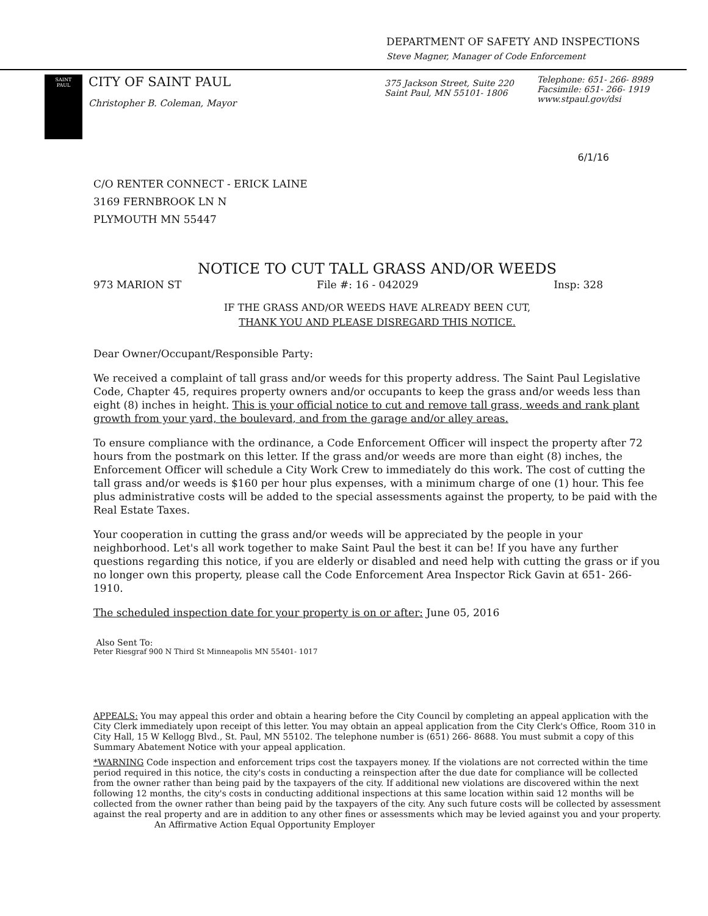DEPARTMENT OF SAFETY AND INSPECTIONS
Steve Magner, Manager of Code Enforcement
SAINT
PAUL
CITY OF SAINT PAUL
Christopher B. Coleman, Mayor
375 Jackson Street, Suite 220
Saint Paul, MN 55101- 1806
Telephone: 651- 266- 8989
Facsimile: 651- 266- 1919
www.stpaul.gov/dsi
6/1/16
C/O RENTER CONNECT - ERICK LAINE
3169 FERNBROOK LN N
PLYMOUTH MN 55447
NOTICE TO CUT TALL GRASS AND/OR WEEDS
973 MARION ST File #: 16 - 042029 Insp: 328
IF THE GRASS AND/OR WEEDS HAVE ALREADY BEEN CUT,
THANK YOU AND PLEASE DISREGARD THIS NOTICE.
Dear Owner/Occupant/Responsible Party:
We received a complaint of tall grass and/or weeds for this property address. The Saint Paul Legislative Code, Chapter 45, requires property owners and/or occupants to keep the grass and/or weeds less than eight (8) inches in height. This is your official notice to cut and remove tall grass, weeds and rank plant growth from your yard, the boulevard, and from the garage and/or alley areas.
To ensure compliance with the ordinance, a Code Enforcement Officer will inspect the property after 72 hours from the postmark on this letter. If the grass and/or weeds are more than eight (8) inches, the Enforcement Officer will schedule a City Work Crew to immediately do this work. The cost of cutting the tall grass and/or weeds is $160 per hour plus expenses, with a minimum charge of one (1) hour. This fee plus administrative costs will be added to the special assessments against the property, to be paid with the Real Estate Taxes.
Your cooperation in cutting the grass and/or weeds will be appreciated by the people in your neighborhood. Let's all work together to make Saint Paul the best it can be! If you have any further questions regarding this notice, if you are elderly or disabled and need help with cutting the grass or if you no longer own this property, please call the Code Enforcement Area Inspector Rick Gavin at 651- 266- 1910.
The scheduled inspection date for your property is on or after: June 05, 2016
Also Sent To:
Peter Riesgraf 900 N Third St Minneapolis MN 55401- 1017
APPEALS: You may appeal this order and obtain a hearing before the City Council by completing an appeal application with the City Clerk immediately upon receipt of this letter. You may obtain an appeal application from the City Clerk's Office, Room 310 in City Hall, 15 W Kellogg Blvd., St. Paul, MN 55102. The telephone number is (651) 266- 8688. You must submit a copy of this Summary Abatement Notice with your appeal application.
*WARNING Code inspection and enforcement trips cost the taxpayers money. If the violations are not corrected within the time period required in this notice, the city's costs in conducting a reinspection after the due date for compliance will be collected from the owner rather than being paid by the taxpayers of the city. If additional new violations are discovered within the next following 12 months, the city's costs in conducting additional inspections at this same location within said 12 months will be collected from the owner rather than being paid by the taxpayers of the city. Any such future costs will be collected by assessment against the real property and are in addition to any other fines or assessments which may be levied against you and your property. An Affirmative Action Equal Opportunity Employer